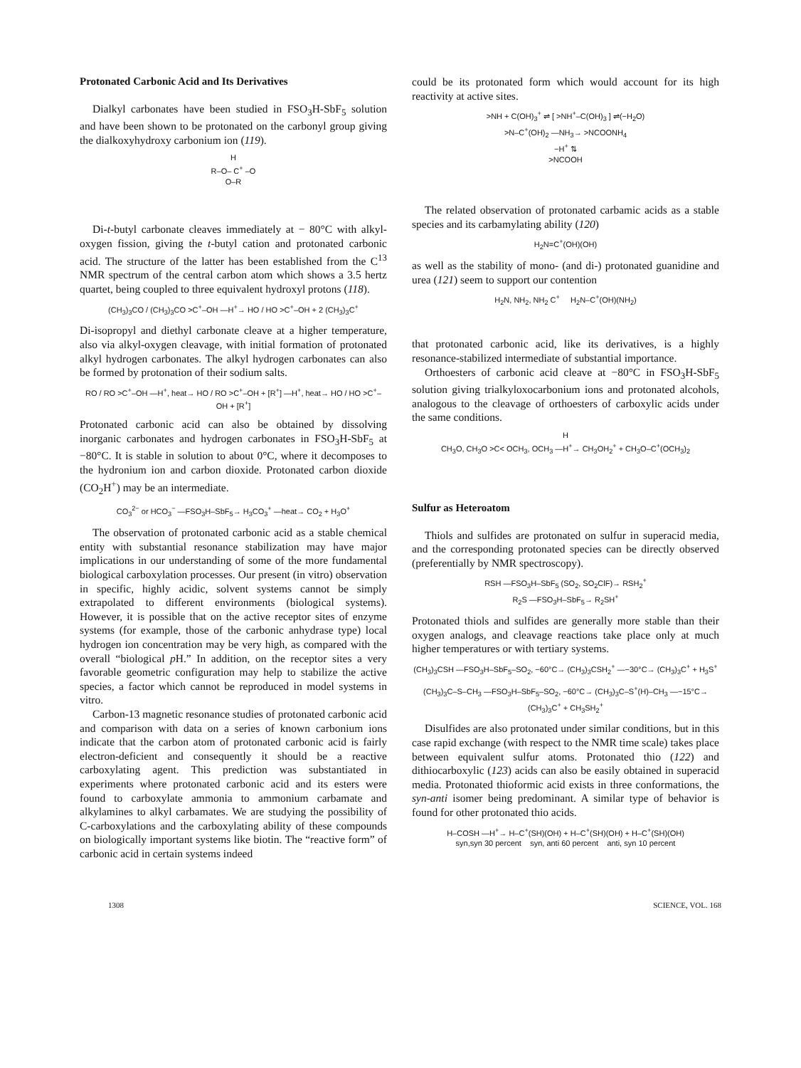Protonated Carbonic Acid and Its Derivatives
Dialkyl carbonates have been studied in FSO<sub>3</sub>H-SbF<sub>5</sub> solution and have been shown to be protonated on the carbonyl group giving the dialkoxyhydroxy carbonium ion (119).
H
R–O– C<sup>+</sup> –O
O–R
Di-t-butyl carbonate cleaves immediately at − 80°C with alkyl-oxygen fission, giving the t-butyl cation and protonated carbonic acid. The structure of the latter has been established from the C<sup>13</sup> NMR spectrum of the central carbon atom which shows a 3.5 hertz quartet, being coupled to three equivalent hydroxyl protons (118).
(CH<sub>3</sub>)<sub>3</sub>CO / (CH<sub>3</sub>)<sub>3</sub>CO >C<sup>+</sup>–OH —H<sup>+</sup>→ HO / HO >C<sup>+</sup>–OH + 2 (CH<sub>3</sub>)<sub>3</sub>C<sup>+</sup>
Di-isopropyl and diethyl carbonate cleave at a higher temperature, also via alkyl-oxygen cleavage, with initial formation of protonated alkyl hydrogen carbonates. The alkyl hydrogen carbonates can also be formed by protonation of their sodium salts.
RO / RO >C<sup>+</sup>–OH —H<sup>+</sup>, heat→ HO / RO >C<sup>+</sup>–OH + [R<sup>+</sup>] —H<sup>+</sup>, heat→ HO / HO >C<sup>+</sup>–OH + [R<sup>+</sup>]
Protonated carbonic acid can also be obtained by dissolving inorganic carbonates and hydrogen carbonates in FSO<sub>3</sub>H-SbF<sub>5</sub> at −80°C. It is stable in solution to about 0°C, where it decomposes to the hydronium ion and carbon dioxide. Protonated carbon dioxide (CO<sub>2</sub>H<sup>+</sup>) may be an intermediate.
CO<sub>3</sub><sup>2−</sup> or HCO<sub>3</sub><sup>−</sup> —FSO<sub>3</sub>H–SbF<sub>5</sub>→ H<sub>3</sub>CO<sub>3</sub><sup>+</sup> —heat→ CO<sub>2</sub> + H<sub>3</sub>O<sup>+</sup>
The observation of protonated carbonic acid as a stable chemical entity with substantial resonance stabilization may have major implications in our understanding of some of the more fundamental biological carboxylation processes. Our present (in vitro) observation in specific, highly acidic, solvent systems cannot be simply extrapolated to different environments (biological systems). However, it is possible that on the active receptor sites of enzyme systems (for example, those of the carbonic anhydrase type) local hydrogen ion concentration may be very high, as compared with the overall “biological p H.” In addition, on the receptor sites a very favorable geometric configuration may help to stabilize the active species, a factor which cannot be reproduced in model systems in vitro.
Carbon-13 magnetic resonance studies of protonated carbonic acid and comparison with data on a series of known carbonium ions indicate that the carbon atom of protonated carbonic acid is fairly electron-deficient and consequently it should be a reactive carboxylating agent. This prediction was substantiated in experiments where protonated carbonic acid and its esters were found to carboxylate ammonia to ammonium carbamate and alkylamines to alkyl carbamates. We are studying the possibility of C-carboxylations and the carboxylating ability of these compounds on biologically important systems like biotin. The “reactive form” of carbonic acid in certain systems indeed
could be its protonated form which would account for its high reactivity at active sites.
>NH + C(OH)<sub>3</sub><sup>+</sup> ⇌ [ >NH<sup>+</sup>–C(OH)<sub>3</sub> ] ⇌(−H<sub>2</sub>O)
>N–C<sup>+</sup>(OH)<sub>2</sub> —NH<sub>3</sub>→ >NCOONH<sub>4</sub>
−H<sup>+</sup> ⇅
>NCOOH
The related observation of protonated carbamic acids as a stable species and its carbamylating ability (120)
H<sub>2</sub>N=C<sup>+</sup>(OH)(OH)
as well as the stability of mono- (and di-) protonated guanidine and urea (121) seem to support our contention
H<sub>2</sub>N, NH<sub>2</sub>, NH<sub>2</sub> C<sup>+</sup> H<sub>2</sub>N–C<sup>+</sup>(OH)(NH<sub>2</sub>)
that protonated carbonic acid, like its derivatives, is a highly resonance-stabilized intermediate of substantial importance.
Orthoesters of carbonic acid cleave at −80°C in FSO<sub>3</sub>H-SbF<sub>5</sub> solution giving trialkyloxocarbonium ions and protonated alcohols, analogous to the cleavage of orthoesters of carboxylic acids under the same conditions.
H
CH<sub>3</sub>O, CH<sub>3</sub>O >C< OCH<sub>3</sub>, OCH<sub>3</sub> —H<sup>+</sup>→ CH<sub>3</sub>OH<sub>2</sub><sup>+</sup> + CH<sub>3</sub>O–C<sup>+</sup>(OCH<sub>3</sub>)<sub>2</sub>
Sulfur as Heteroatom
Thiols and sulfides are protonated on sulfur in superacid media, and the corresponding protonated species can be directly observed (preferentially by NMR spectroscopy).
RSH —FSO<sub>3</sub>H–SbF<sub>5</sub> (SO<sub>2</sub>, SO<sub>2</sub>ClF)→ RSH<sub>2</sub><sup>+</sup>
R<sub>2</sub>S —FSO<sub>3</sub>H–SbF<sub>5</sub>→ R<sub>2</sub>SH<sup>+</sup>
Protonated thiols and sulfides are generally more stable than their oxygen analogs, and cleavage reactions take place only at much higher temperatures or with tertiary systems.
(CH<sub>3</sub>)<sub>3</sub>CSH —FSO<sub>3</sub>H–SbF<sub>5</sub>–SO<sub>2</sub>, −60°C→ (CH<sub>3</sub>)<sub>3</sub>CSH<sub>2</sub><sup>+</sup> —−30°C→ (CH<sub>3</sub>)<sub>3</sub>C<sup>+</sup> + H<sub>3</sub>S<sup>+</sup>
(CH<sub>3</sub>)<sub>3</sub>C–S–CH<sub>3</sub> —FSO<sub>3</sub>H–SbF<sub>5</sub>–SO<sub>2</sub>, −60°C→ (CH<sub>3</sub>)<sub>3</sub>C–S<sup>+</sup>(H)–CH<sub>3</sub> —−15°C→ (CH<sub>3</sub>)<sub>3</sub>C<sup>+</sup> + CH<sub>3</sub>SH<sub>2</sub><sup>+</sup>
Disulfides are also protonated under similar conditions, but in this case rapid exchange (with respect to the NMR time scale) takes place between equivalent sulfur atoms. Protonated thio (122) and dithiocarboxylic (123) acids can also be easily obtained in superacid media. Protonated thioformic acid exists in three conformations, the syn-anti isomer being predominant. A similar type of behavior is found for other protonated thio acids.
H–COSH —H<sup>+</sup>→ H–C<sup>+</sup>(SH)(OH) + H–C<sup>+</sup>(SH)(OH) + H–C<sup>+</sup>(SH)(OH)
syn,syn 30 percent syn, anti 60 percent anti, syn 10 percent
1308 SCIENCE, VOL. 168